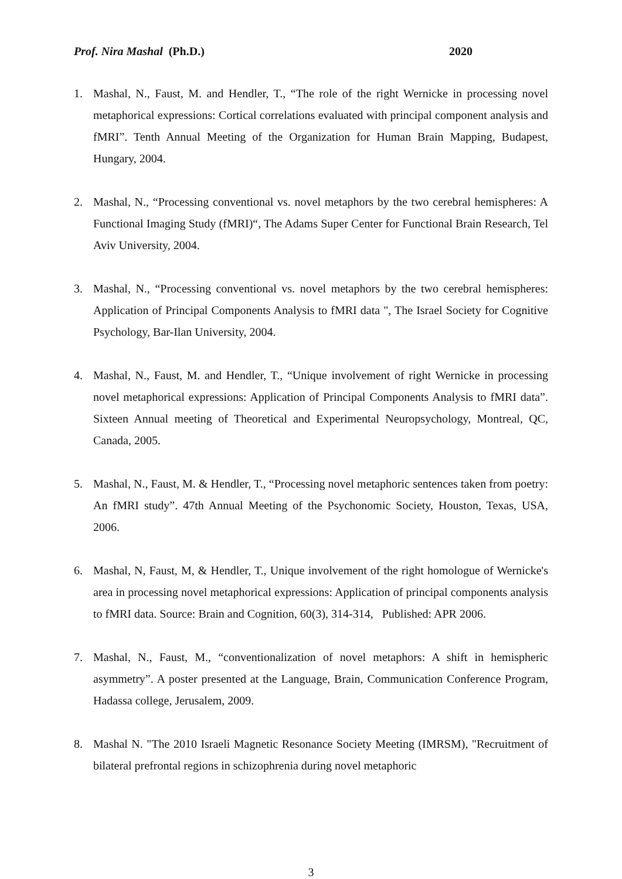Prof. Nira Mashal (Ph.D.) 2020
1. Mashal, N., Faust, M. and Hendler, T., “The role of the right Wernicke in processing novel metaphorical expressions: Cortical correlations evaluated with principal component analysis and fMRI”. Tenth Annual Meeting of the Organization for Human Brain Mapping, Budapest, Hungary, 2004.
2. Mashal, N., “Processing conventional vs. novel metaphors by the two cerebral hemispheres: A Functional Imaging Study (fMRI)“, The Adams Super Center for Functional Brain Research, Tel Aviv University, 2004.
3. Mashal, N., “Processing conventional vs. novel metaphors by the two cerebral hemispheres: Application of Principal Components Analysis to fMRI data ", The Israel Society for Cognitive Psychology, Bar-Ilan University, 2004.
4. Mashal, N., Faust, M. and Hendler, T., “Unique involvement of right Wernicke in processing novel metaphorical expressions: Application of Principal Components Analysis to fMRI data”. Sixteen Annual meeting of Theoretical and Experimental Neuropsychology, Montreal, QC, Canada, 2005.
5. Mashal, N., Faust, M. & Hendler, T., “Processing novel metaphoric sentences taken from poetry: An fMRI study”. 47th Annual Meeting of the Psychonomic Society, Houston, Texas, USA, 2006.
6. Mashal, N, Faust, M, & Hendler, T., Unique involvement of the right homologue of Wernicke's area in processing novel metaphorical expressions: Application of principal components analysis to fMRI data. Source: Brain and Cognition, 60(3), 314-314, Published: APR 2006.
7. Mashal, N., Faust, M., “conventionalization of novel metaphors: A shift in hemispheric asymmetry”. A poster presented at the Language, Brain, Communication Conference Program, Hadassa college, Jerusalem, 2009.
8. Mashal N. "The 2010 Israeli Magnetic Resonance Society Meeting (IMRSM), "Recruitment of bilateral prefrontal regions in schizophrenia during novel metaphoric
3